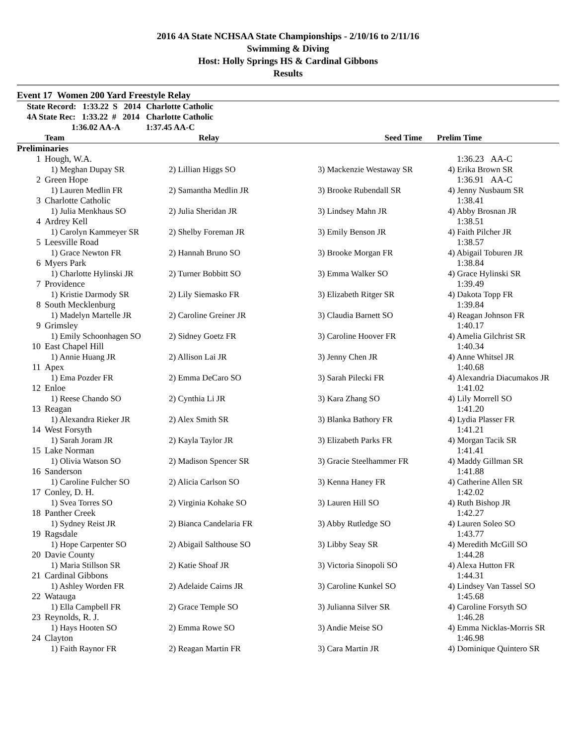2016 4A State NCHSAA State Championships - 2/10/16 to 2/11/16
Swimming & Diving
Host: Holly Springs HS & Cardinal Gibbons
Results
Event 17 Women 200 Yard Freestyle Relay
| | State Record: 1:33.22 S 2014 | Charlotte Catholic |
| | 4A State Rec: 1:33.22 # 2014 | Charlotte Catholic |
| | 1:36.02 AA-A | 1:37.45 AA-C |
| | Team | Relay | Seed Time | Prelim Time |
| --- | --- | --- | --- | --- |
| Preliminaries | | | | |
| 1 | Hough, W.A. | | | 1:36.23 AA-C |
| | 1) Meghan Dupay SR | 2) Lillian Higgs SO | 3) Mackenzie Westaway SR | 4) Erika Brown SR |
| 2 | Green Hope | | | 1:36.91 AA-C |
| | 1) Lauren Medlin FR | 2) Samantha Medlin JR | 3) Brooke Rubendall SR | 4) Jenny Nusbaum SR |
| 3 | Charlotte Catholic | | | 1:38.41 |
| | 1) Julia Menkhaus SO | 2) Julia Sheridan JR | 3) Lindsey Mahn JR | 4) Abby Brosnan JR |
| 4 | Ardrey Kell | | | 1:38.51 |
| | 1) Carolyn Kammeyer SR | 2) Shelby Foreman JR | 3) Emily Benson JR | 4) Faith Pilcher JR |
| 5 | Leesville Road | | | 1:38.57 |
| | 1) Grace Newton FR | 2) Hannah Bruno SO | 3) Brooke Morgan FR | 4) Abigail Toburen JR |
| 6 | Myers Park | | | 1:38.84 |
| | 1) Charlotte Hylinski JR | 2) Turner Bobbitt SO | 3) Emma Walker SO | 4) Grace Hylinski SR |
| 7 | Providence | | | 1:39.49 |
| | 1) Kristie Darmody SR | 2) Lily Siemasko FR | 3) Elizabeth Ritger SR | 4) Dakota Topp FR |
| 8 | South Mecklenburg | | | 1:39.84 |
| | 1) Madelyn Martelle JR | 2) Caroline Greiner JR | 3) Claudia Barnett SO | 4) Reagan Johnson FR |
| 9 | Grimsley | | | 1:40.17 |
| | 1) Emily Schoonhagen SO | 2) Sidney Goetz FR | 3) Caroline Hoover FR | 4) Amelia Gilchrist SR |
| 10 | East Chapel Hill | | | 1:40.34 |
| | 1) Annie Huang JR | 2) Allison Lai JR | 3) Jenny Chen JR | 4) Anne Whitsel JR |
| 11 | Apex | | | 1:40.68 |
| | 1) Ema Pozder FR | 2) Emma DeCaro SO | 3) Sarah Pilecki FR | 4) Alexandria Diacumakos JR |
| 12 | Enloe | | | 1:41.02 |
| | 1) Reese Chando SO | 2) Cynthia Li JR | 3) Kara Zhang SO | 4) Lily Morrell SO |
| 13 | Reagan | | | 1:41.20 |
| | 1) Alexandra Rieker JR | 2) Alex Smith SR | 3) Blanka Bathory FR | 4) Lydia Plasser FR |
| 14 | West Forsyth | | | 1:41.21 |
| | 1) Sarah Joram JR | 2) Kayla Taylor JR | 3) Elizabeth Parks FR | 4) Morgan Tacik SR |
| 15 | Lake Norman | | | 1:41.41 |
| | 1) Olivia Watson SO | 2) Madison Spencer SR | 3) Gracie Steelhammer FR | 4) Maddy Gillman SR |
| 16 | Sanderson | | | 1:41.88 |
| | 1) Caroline Fulcher SO | 2) Alicia Carlson SO | 3) Kenna Haney FR | 4) Catherine Allen SR |
| 17 | Conley, D. H. | | | 1:42.02 |
| | 1) Svea Torres SO | 2) Virginia Kohake SO | 3) Lauren Hill SO | 4) Ruth Bishop JR |
| 18 | Panther Creek | | | 1:42.27 |
| | 1) Sydney Reist JR | 2) Bianca Candelaria FR | 3) Abby Rutledge SO | 4) Lauren Soleo SO |
| 19 | Ragsdale | | | 1:43.77 |
| | 1) Hope Carpenter SO | 2) Abigail Salthouse SO | 3) Libby Seay SR | 4) Meredith McGill SO |
| 20 | Davie County | | | 1:44.28 |
| | 1) Maria Stillson SR | 2) Katie Shoaf JR | 3) Victoria Sinopoli SO | 4) Alexa Hutton FR |
| 21 | Cardinal Gibbons | | | 1:44.31 |
| | 1) Ashley Worden FR | 2) Adelaide Cairns JR | 3) Caroline Kunkel SO | 4) Lindsey Van Tassel SO |
| 22 | Watauga | | | 1:45.68 |
| | 1) Ella Campbell FR | 2) Grace Temple SO | 3) Julianna Silver SR | 4) Caroline Forsyth SO |
| 23 | Reynolds, R. J. | | | 1:46.28 |
| | 1) Hays Hooten SO | 2) Emma Rowe SO | 3) Andie Meise SO | 4) Emma Nicklas-Morris SR |
| 24 | Clayton | | | 1:46.98 |
| | 1) Faith Raynor FR | 2) Reagan Martin FR | 3) Cara Martin JR | 4) Dominique Quintero SR |